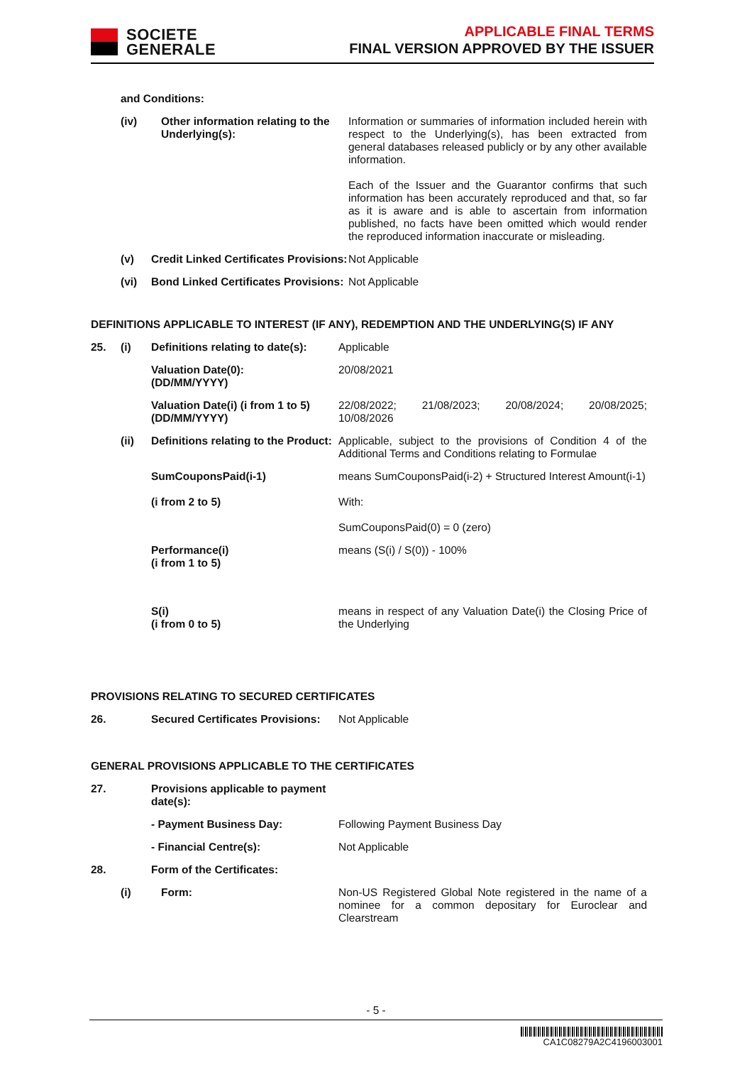SOCIETE
GENERALE
APPLICABLE FINAL TERMS
FINAL VERSION APPROVED BY THE ISSUER
| | and Conditions: | | |
| | (iv) | Other information relating to the Underlying(s): | Information or summaries of information included herein with respect to the Underlying(s), has been extracted from general databases released publicly or by any other available information. Each of the Issuer and the Guarantor confirms that such information has been accurately reproduced and that, so far as it is aware and is able to ascertain from information published, no facts have been omitted which would render the reproduced information inaccurate or misleading. |
| | (v) | Credit Linked Certificates Provisions: | Not Applicable |
| | (vi) | Bond Linked Certificates Provisions: | Not Applicable |
DEFINITIONS APPLICABLE TO INTEREST (IF ANY), REDEMPTION AND THE UNDERLYING(S) IF ANY
| 25. | (i) | Definitions relating to date(s): | Applicable |
| | | Valuation Date(0): (DD/MM/YYYY) | 20/08/2021 |
| | | Valuation Date(i) (i from 1 to 5) (DD/MM/YYYY) | 22/08/2022; 21/08/2023; 20/08/2024; 20/08/2025; 10/08/2026 |
| | (ii) | Definitions relating to the Product: | Applicable, subject to the provisions of Condition 4 of the Additional Terms and Conditions relating to Formulae |
| | | SumCouponsPaid(i-1) (i from 2 to 5) | means SumCouponsPaid(i-2) + Structured Interest Amount(i-1) With: SumCouponsPaid(0) = 0 (zero) |
| | | Performance(i) (i from 1 to 5) | means (S(i) / S(0)) - 100% |
| | | S(i) (i from 0 to 5) | means in respect of any Valuation Date(i) the Closing Price of the Underlying |
PROVISIONS RELATING TO SECURED CERTIFICATES
| 26. | | Secured Certificates Provisions: | Not Applicable |
GENERAL PROVISIONS APPLICABLE TO THE CERTIFICATES
| 27. | | Provisions applicable to payment date(s): | |
| | | - Payment Business Day: | Following Payment Business Day |
| | | - Financial Centre(s): | Not Applicable |
| 28. | | Form of the Certificates: | |
| | (i) | Form: | Non-US Registered Global Note registered in the name of a nominee for a common depositary for Euroclear and Clearstream |
- 5 -
CA1C08279A2C4196003001